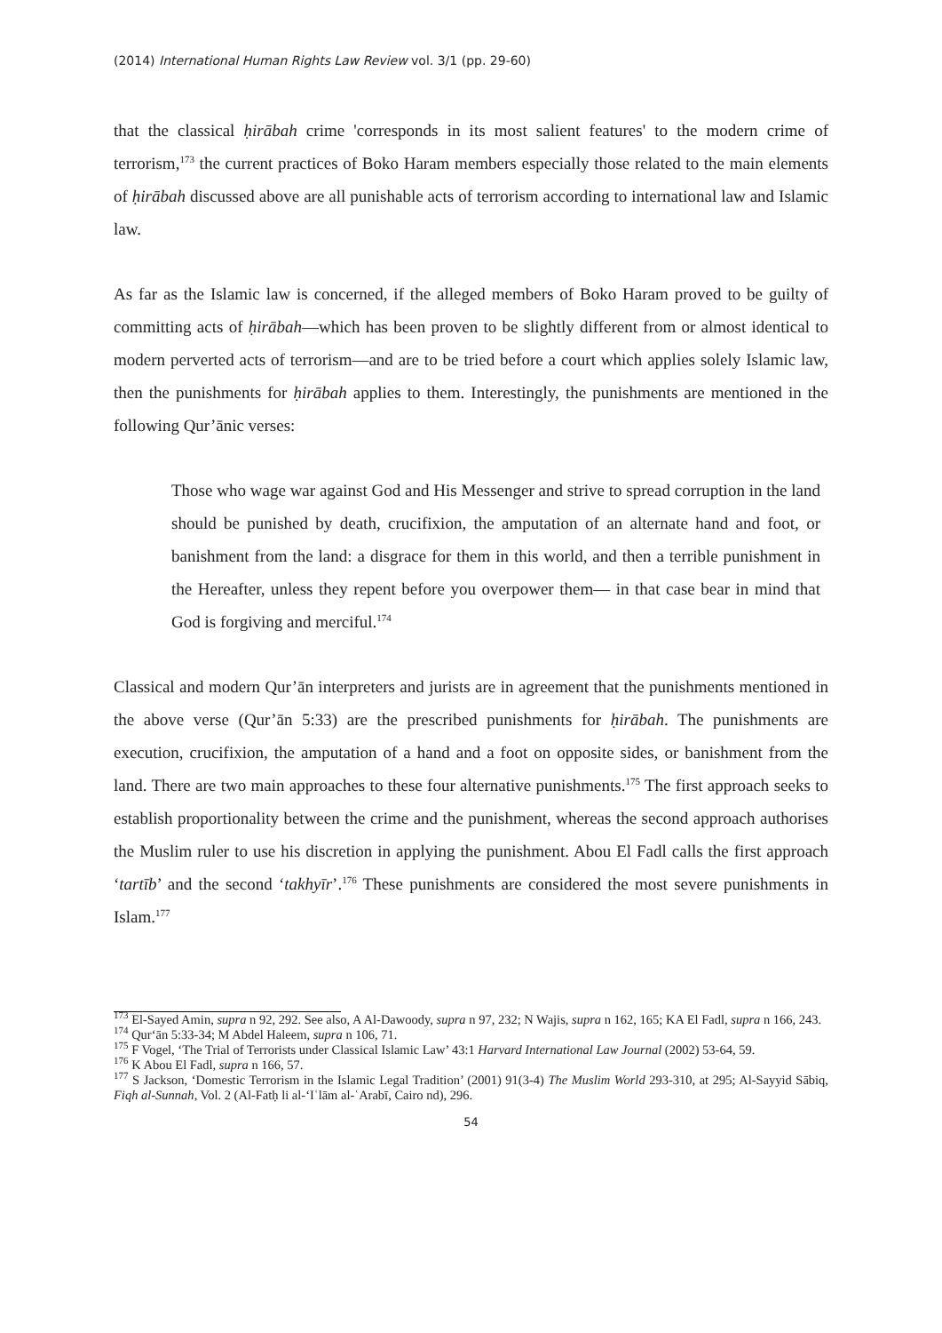(2014) International Human Rights Law Review vol. 3/1 (pp. 29-60)
that the classical ḥirābah crime 'corresponds in its most salient features' to the modern crime of terrorism,<sup>173</sup> the current practices of Boko Haram members especially those related to the main elements of ḥirābah discussed above are all punishable acts of terrorism according to international law and Islamic law.
As far as the Islamic law is concerned, if the alleged members of Boko Haram proved to be guilty of committing acts of ḥirābah—which has been proven to be slightly different from or almost identical to modern perverted acts of terrorism—and are to be tried before a court which applies solely Islamic law, then the punishments for ḥirābah applies to them. Interestingly, the punishments are mentioned in the following Qur’ānic verses:
Those who wage war against God and His Messenger and strive to spread corruption in the land should be punished by death, crucifixion, the amputation of an alternate hand and foot, or banishment from the land: a disgrace for them in this world, and then a terrible punishment in the Hereafter, unless they repent before you overpower them— in that case bear in mind that God is forgiving and merciful.<sup>174</sup>
Classical and modern Qur’ān interpreters and jurists are in agreement that the punishments mentioned in the above verse (Qur’ān 5:33) are the prescribed punishments for ḥirābah. The punishments are execution, crucifixion, the amputation of a hand and a foot on opposite sides, or banishment from the land. There are two main approaches to these four alternative punishments.<sup>175</sup> The first approach seeks to establish proportionality between the crime and the punishment, whereas the second approach authorises the Muslim ruler to use his discretion in applying the punishment. Abou El Fadl calls the first approach ‘tartīb’ and the second ‘takhyīr’.<sup>176</sup> These punishments are considered the most severe punishments in Islam.<sup>177</sup>
<sup>173</sup> El-Sayed Amin, supra n 92, 292. See also, A Al-Dawoody, supra n 97, 232; N Wajis, supra n 162, 165; KA El Fadl, supra n 166, 243.
<sup>174</sup> Qur‘ān 5:33-34; M Abdel Haleem, supra n 106, 71.
<sup>175</sup> F Vogel, ‘The Trial of Terrorists under Classical Islamic Law’ 43:1 Harvard International Law Journal (2002) 53-64, 59.
<sup>176</sup> K Abou El Fadl, supra n 166, 57.
<sup>177</sup> S Jackson, ‘Domestic Terrorism in the Islamic Legal Tradition’ (2001) 91(3-4) The Muslim World 293-310, at 295; Al-Sayyid Sābiq, Fiqh al-Sunnah, Vol. 2 (Al-Fatḥ li al-‘Iʿlām al-ʿArabī, Cairo nd), 296.
54